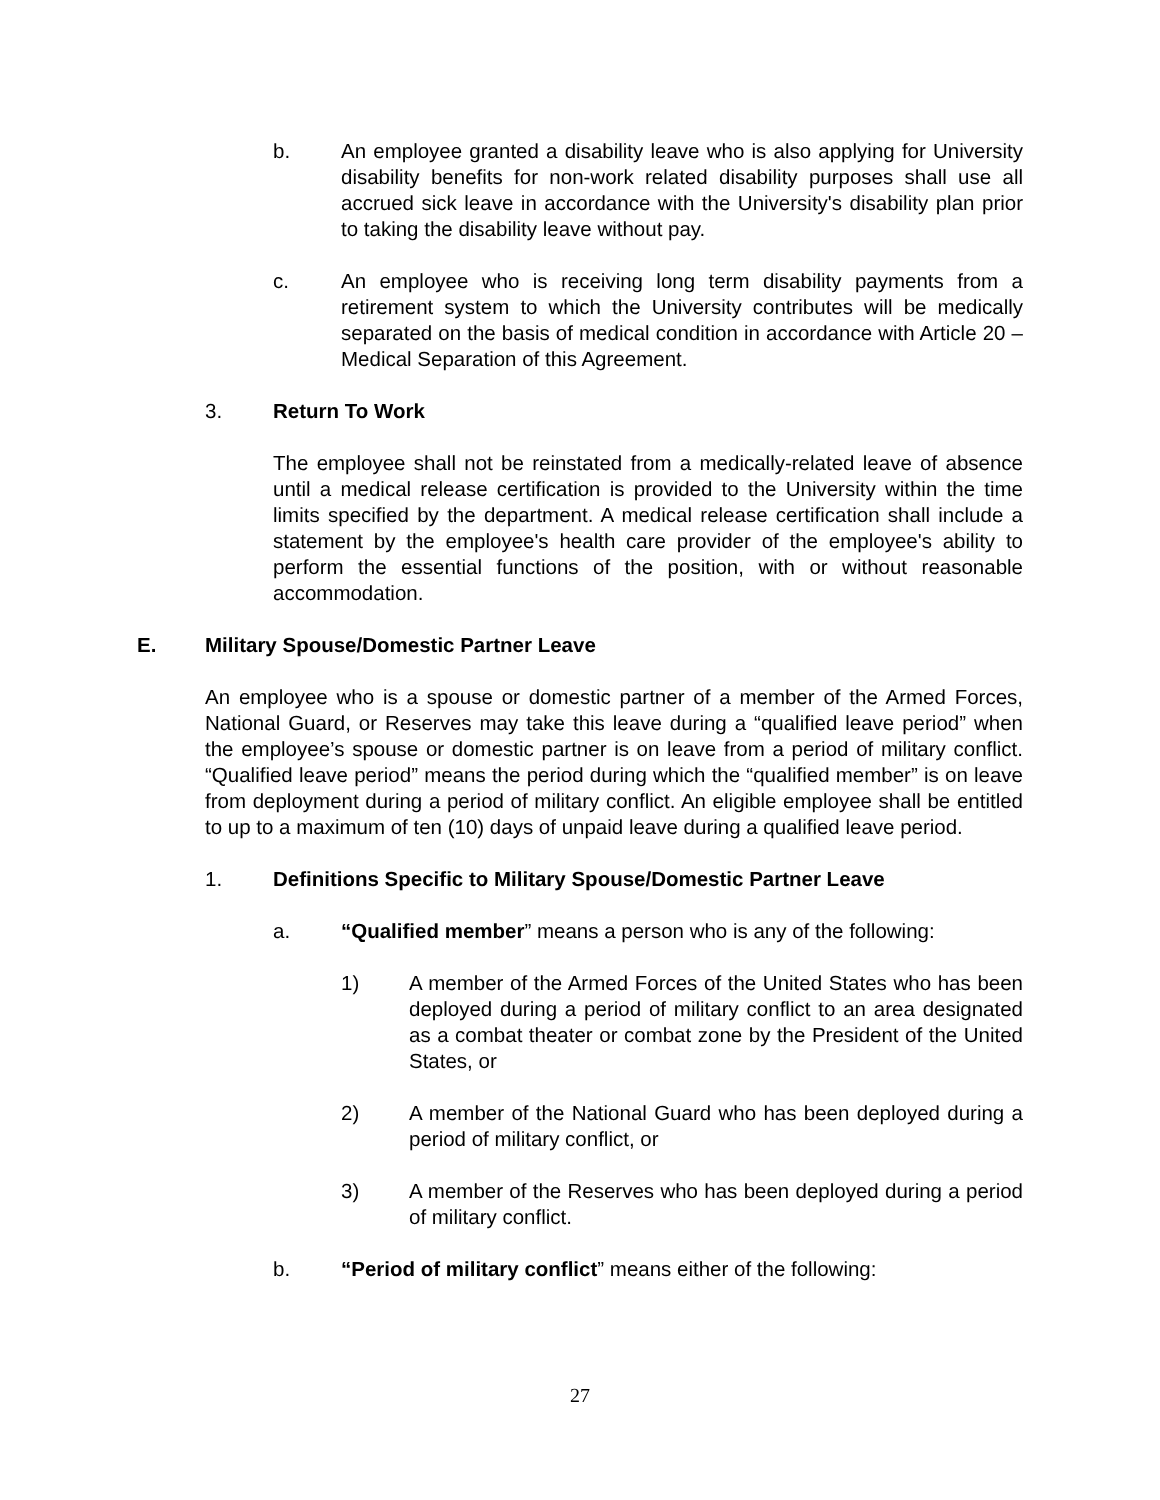b. An employee granted a disability leave who is also applying for University disability benefits for non-work related disability purposes shall use all accrued sick leave in accordance with the University's disability plan prior to taking the disability leave without pay.
c. An employee who is receiving long term disability payments from a retirement system to which the University contributes will be medically separated on the basis of medical condition in accordance with Article 20 – Medical Separation of this Agreement.
3. Return To Work
The employee shall not be reinstated from a medically-related leave of absence until a medical release certification is provided to the University within the time limits specified by the department. A medical release certification shall include a statement by the employee's health care provider of the employee's ability to perform the essential functions of the position, with or without reasonable accommodation.
E. Military Spouse/Domestic Partner Leave
An employee who is a spouse or domestic partner of a member of the Armed Forces, National Guard, or Reserves may take this leave during a “qualified leave period” when the employee’s spouse or domestic partner is on leave from a period of military conflict. “Qualified leave period” means the period during which the “qualified member” is on leave from deployment during a period of military conflict. An eligible employee shall be entitled to up to a maximum of ten (10) days of unpaid leave during a qualified leave period.
1. Definitions Specific to Military Spouse/Domestic Partner Leave
a. “Qualified member” means a person who is any of the following:
1) A member of the Armed Forces of the United States who has been deployed during a period of military conflict to an area designated as a combat theater or combat zone by the President of the United States, or
2) A member of the National Guard who has been deployed during a period of military conflict, or
3) A member of the Reserves who has been deployed during a period of military conflict.
b. “Period of military conflict” means either of the following:
27